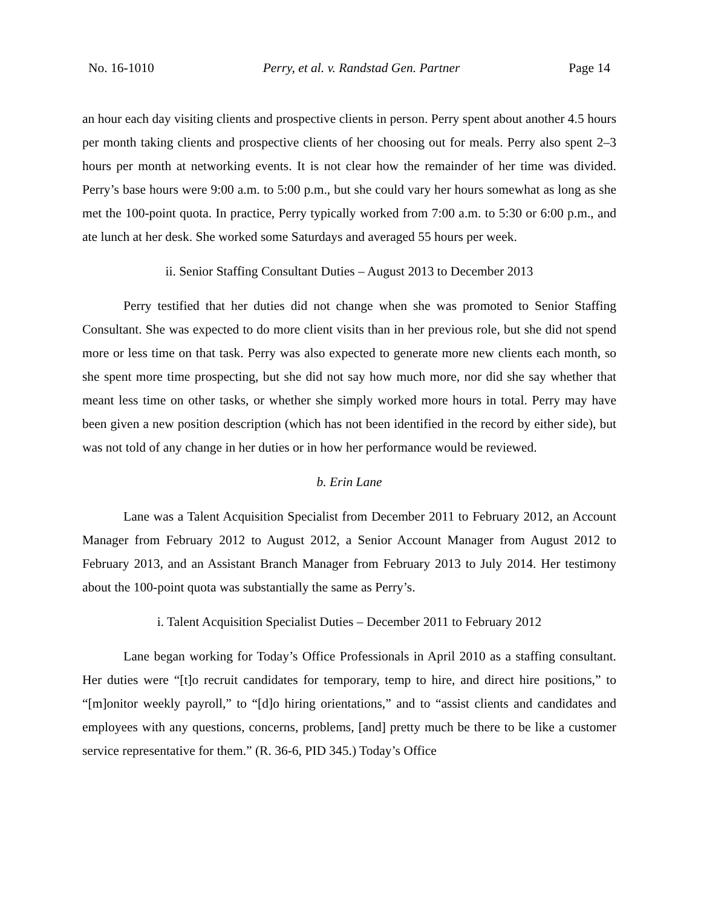No. 16-1010 Perry, et al. v. Randstad Gen. Partner Page 14
an hour each day visiting clients and prospective clients in person. Perry spent about another 4.5 hours per month taking clients and prospective clients of her choosing out for meals. Perry also spent 2–3 hours per month at networking events. It is not clear how the remainder of her time was divided. Perry’s base hours were 9:00 a.m. to 5:00 p.m., but she could vary her hours somewhat as long as she met the 100-point quota. In practice, Perry typically worked from 7:00 a.m. to 5:30 or 6:00 p.m., and ate lunch at her desk. She worked some Saturdays and averaged 55 hours per week.
ii. Senior Staffing Consultant Duties – August 2013 to December 2013
Perry testified that her duties did not change when she was promoted to Senior Staffing Consultant. She was expected to do more client visits than in her previous role, but she did not spend more or less time on that task. Perry was also expected to generate more new clients each month, so she spent more time prospecting, but she did not say how much more, nor did she say whether that meant less time on other tasks, or whether she simply worked more hours in total. Perry may have been given a new position description (which has not been identified in the record by either side), but was not told of any change in her duties or in how her performance would be reviewed.
b. Erin Lane
Lane was a Talent Acquisition Specialist from December 2011 to February 2012, an Account Manager from February 2012 to August 2012, a Senior Account Manager from August 2012 to February 2013, and an Assistant Branch Manager from February 2013 to July 2014. Her testimony about the 100-point quota was substantially the same as Perry’s.
i. Talent Acquisition Specialist Duties – December 2011 to February 2012
Lane began working for Today’s Office Professionals in April 2010 as a staffing consultant. Her duties were “[t]o recruit candidates for temporary, temp to hire, and direct hire positions,” to “[m]onitor weekly payroll,” to “[d]o hiring orientations,” and to “assist clients and candidates and employees with any questions, concerns, problems, [and] pretty much be there to be like a customer service representative for them.” (R. 36-6, PID 345.) Today’s Office